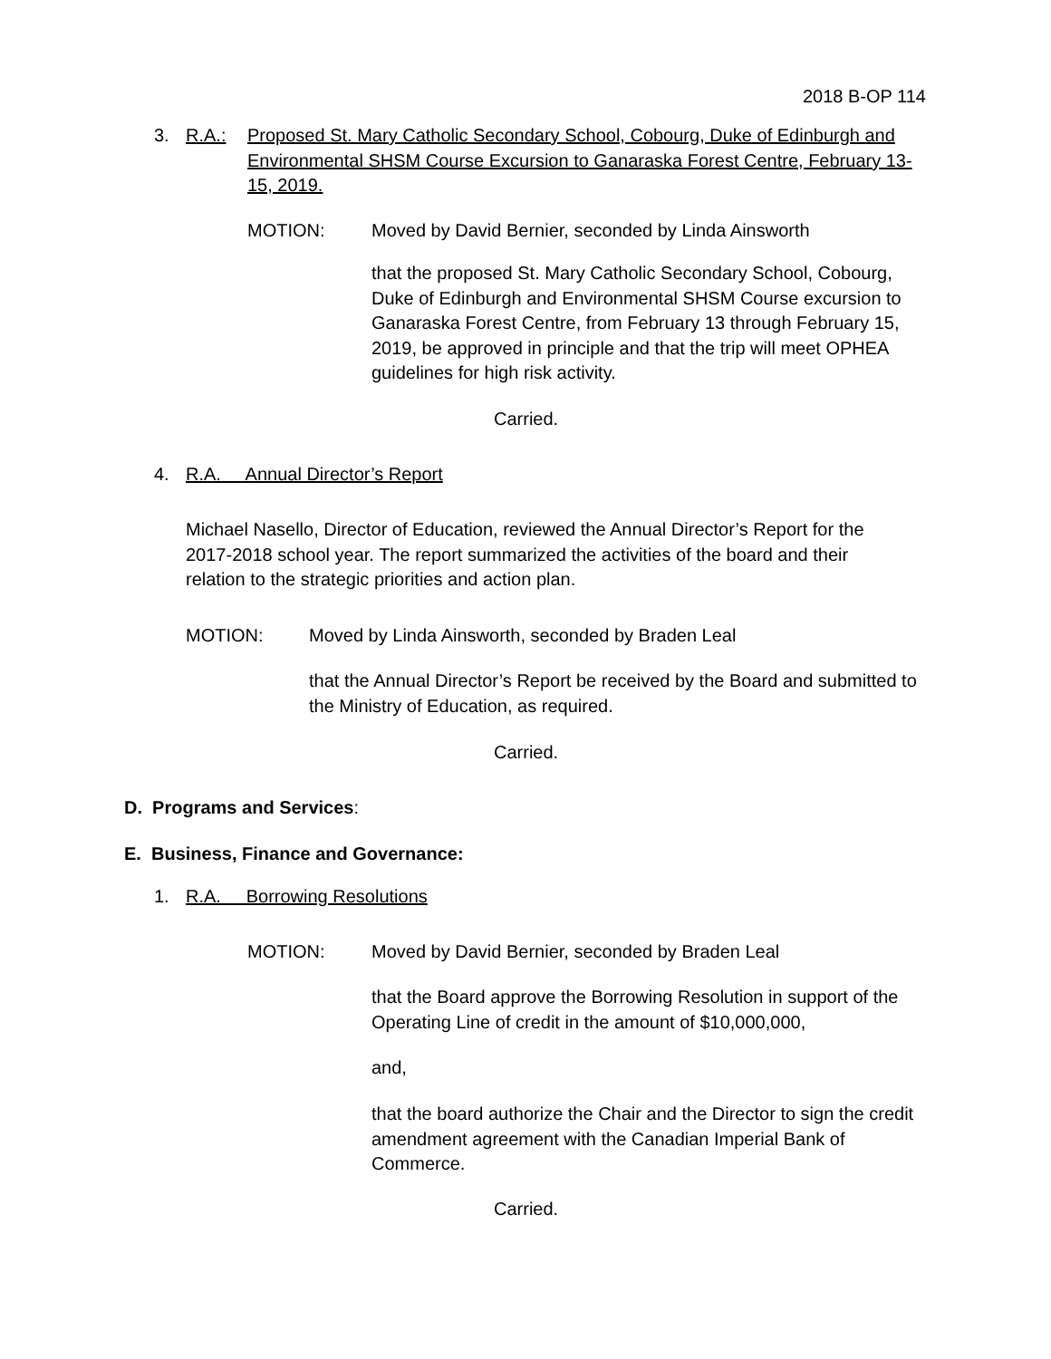2018 B-OP 114
3. R.A.:
Proposed St. Mary Catholic Secondary School, Cobourg, Duke of Edinburgh and Environmental SHSM Course Excursion to Ganaraska Forest Centre, February 13-15, 2019.
MOTION:
Moved by David Bernier, seconded by Linda Ainsworth
that the proposed St. Mary Catholic Secondary School, Cobourg, Duke of Edinburgh and Environmental SHSM Course excursion to Ganaraska Forest Centre, from February 13 through February 15, 2019, be approved in principle and that the trip will meet OPHEA guidelines for high risk activity.
Carried.
4.
R.A. Annual Director’s Report
Michael Nasello, Director of Education, reviewed the Annual Director’s Report for the 2017-2018 school year. The report summarized the activities of the board and their relation to the strategic priorities and action plan.
MOTION:
Moved by Linda Ainsworth, seconded by Braden Leal
that the Annual Director’s Report be received by the Board and submitted to the Ministry of Education, as required.
Carried.
D. Programs and Services:
E. Business, Finance and Governance:
1. R.A. Borrowing Resolutions
MOTION:
Moved by David Bernier, seconded by Braden Leal
that the Board approve the Borrowing Resolution in support of the Operating Line of credit in the amount of $10,000,000,
and,
that the board authorize the Chair and the Director to sign the credit amendment agreement with the Canadian Imperial Bank of Commerce.
Carried.